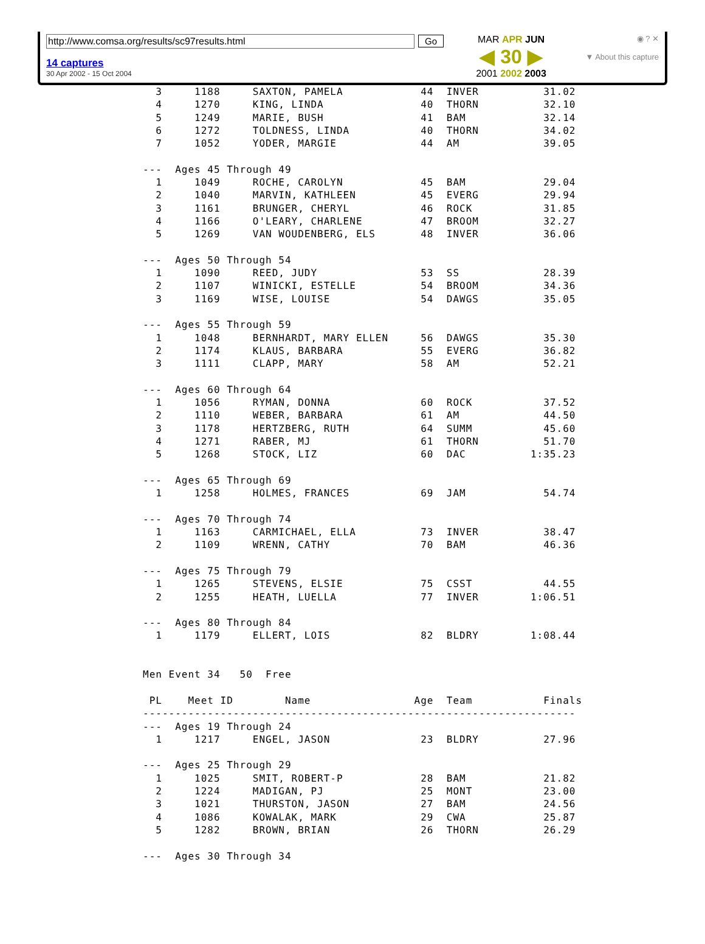http://www.comsa.org/results/sc97results.html Go
14 captures
30 Apr 2002 - 15 Oct 2004
MAR APR JUN
◀ 30 ▶
2001 2002 2003
◉ ? ✕
▼ About this capture
  3     1188     SAXTON, PAMELA            44  INVER          31.02
  4     1270     KING, LINDA               40  THORN          32.10
  5     1249     MARIE, BUSH               41  BAM            32.14
  6     1272     TOLDNESS, LINDA           40  THORN          34.02
  7     1052     YODER, MARGIE             44  AM             39.05

---  Ages 45 Through 49
  1     1049     ROCHE, CAROLYN            45  BAM            29.04
  2     1040     MARVIN, KATHLEEN          45  EVERG          29.94
  3     1161     BRUNGER, CHERYL           46  ROCK           31.85
  4     1166     O'LEARY, CHARLENE         47  BROOM          32.27
  5     1269     VAN WOUDENBERG, ELS       48  INVER          36.06

---  Ages 50 Through 54
  1     1090     REED, JUDY                53  SS             28.39
  2     1107     WINICKI, ESTELLE          54  BROOM          34.36
  3     1169     WISE, LOUISE              54  DAWGS          35.05

---  Ages 55 Through 59
  1     1048     BERNHARDT, MARY ELLEN     56  DAWGS          35.30
  2     1174     KLAUS, BARBARA            55  EVERG          36.82
  3     1111     CLAPP, MARY               58  AM             52.21

---  Ages 60 Through 64
  1     1056     RYMAN, DONNA              60  ROCK           37.52
  2     1110     WEBER, BARBARA            61  AM             44.50
  3     1178     HERTZBERG, RUTH           64  SUMM           45.60
  4     1271     RABER, MJ                 61  THORN          51.70
  5     1268     STOCK, LIZ                60  DAC          1:35.23

---  Ages 65 Through 69
  1     1258     HOLMES, FRANCES           69  JAM            54.74

---  Ages 70 Through 74
  1     1163     CARMICHAEL, ELLA          73  INVER          38.47
  2     1109     WRENN, CATHY              70  BAM            46.36

---  Ages 75 Through 79
  1     1265     STEVENS, ELSIE            75  CSST           44.55
  2     1255     HEATH, LUELLA             77  INVER        1:06.51

---  Ages 80 Through 84
  1     1179     ELLERT, LOIS              82  BLDRY        1:08.44


Men Event 34   50  Free

 PL    Meet ID        Name                Age  Team           Finals
-------------------------------------------------------------------
---  Ages 19 Through 24
  1     1217     ENGEL, JASON              23  BLDRY          27.96

---  Ages 25 Through 29
  1     1025     SMIT, ROBERT-P            28  BAM            21.82
  2     1224     MADIGAN, PJ               25  MONT           23.00
  3     1021     THURSTON, JASON           27  BAM            24.56
  4     1086     KOWALAK, MARK             29  CWA            25.87
  5     1282     BROWN, BRIAN              26  THORN          26.29

---  Ages 30 Through 34